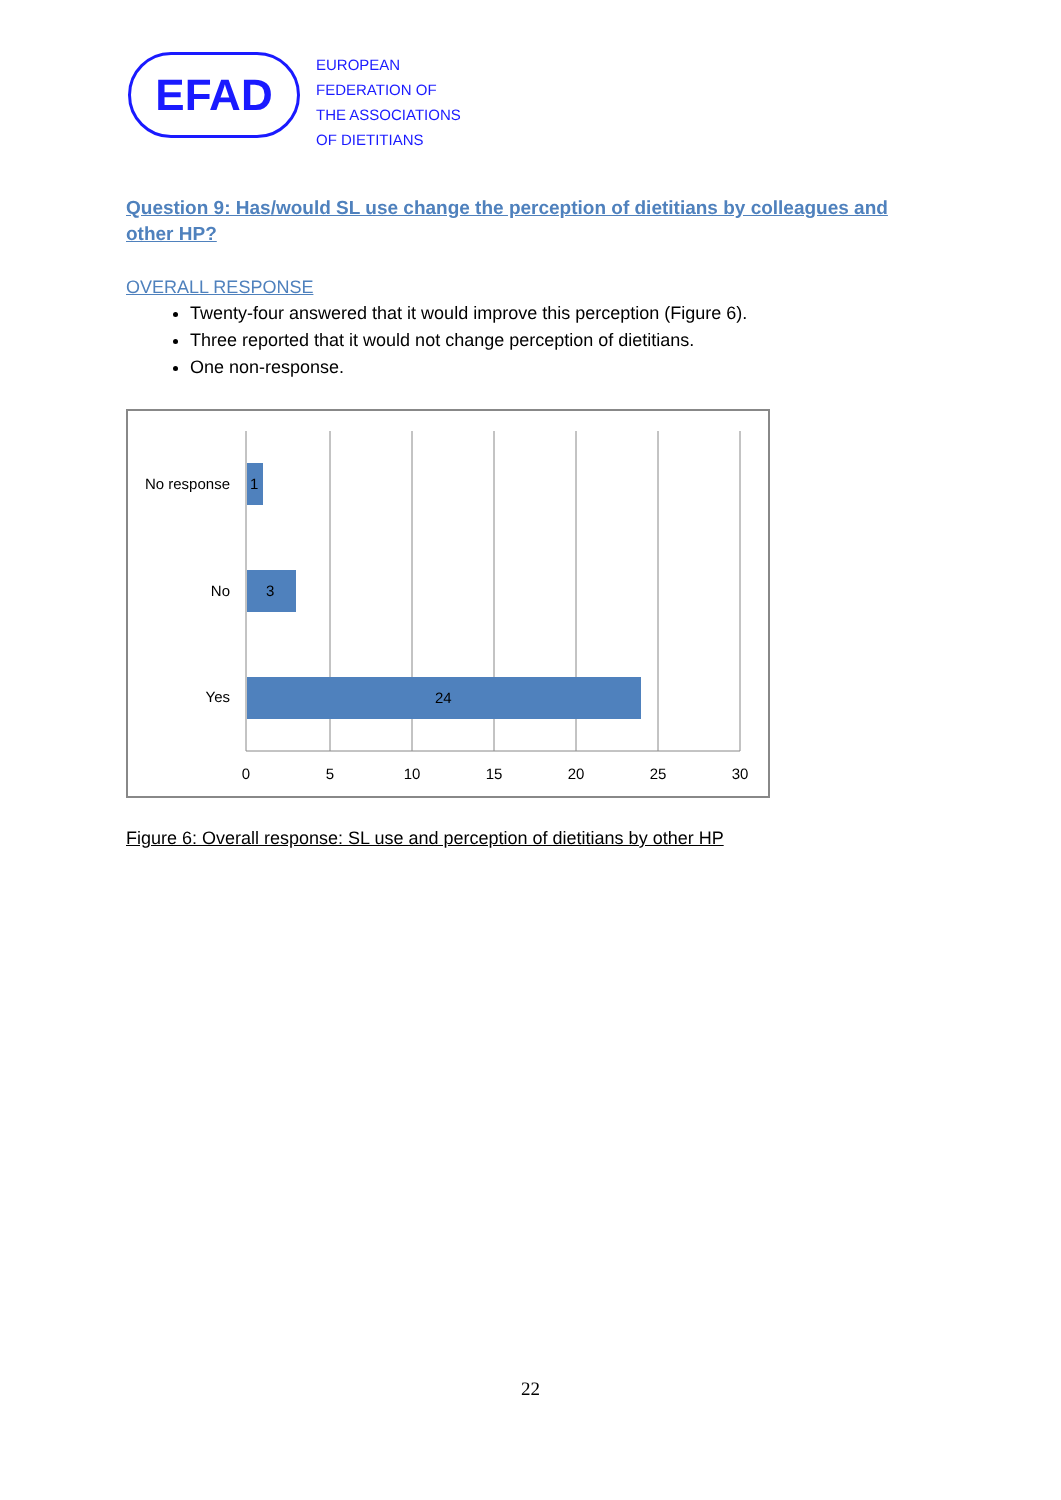EFAD
EUROPEAN
FEDERATION OF
THE ASSOCIATIONS
OF DIETITIANS
Question 9: Has/would SL use change the perception of dietitians by colleagues and other HP?
OVERALL RESPONSE
Twenty-four answered that it would improve this perception (Figure 6).
Three reported that it would not change perception of dietitians.
One non-response.
1
3
24
No response
No
Yes
0
5
10
15
20
25
30
Figure 6: Overall response: SL use and perception of dietitians by other HP
22